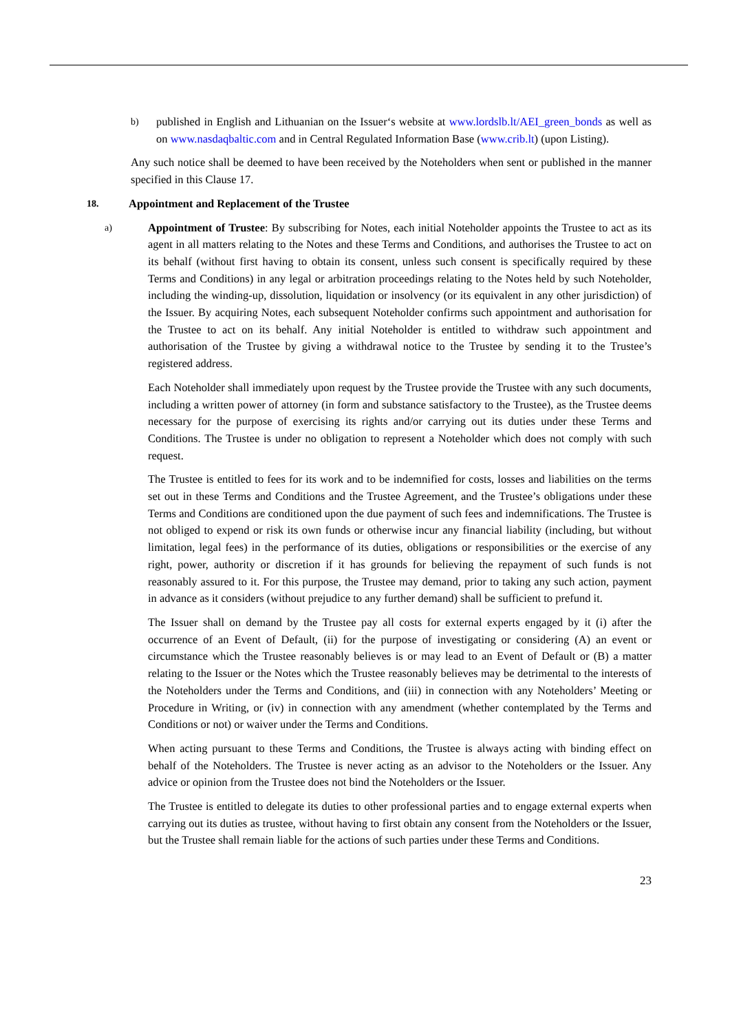b)
published in English and Lithuanian on the Issuer‘s website at www.lordslb.lt/AEI_green_bonds as well as on www.nasdaqbaltic.com and in Central Regulated Information Base (www.crib.lt) (upon Listing).
Any such notice shall be deemed to have been received by the Noteholders when sent or published in the manner specified in this Clause 17.
18.
Appointment and Replacement of the Trustee
a)
Appointment of Trustee: By subscribing for Notes, each initial Noteholder appoints the Trustee to act as its agent in all matters relating to the Notes and these Terms and Conditions, and authorises the Trustee to act on its behalf (without first having to obtain its consent, unless such consent is specifically required by these Terms and Conditions) in any legal or arbitration proceedings relating to the Notes held by such Noteholder, including the winding-up, dissolution, liquidation or insolvency (or its equivalent in any other jurisdiction) of the Issuer. By acquiring Notes, each subsequent Noteholder confirms such appointment and authorisation for the Trustee to act on its behalf. Any initial Noteholder is entitled to withdraw such appointment and authorisation of the Trustee by giving a withdrawal notice to the Trustee by sending it to the Trustee’s registered address.
Each Noteholder shall immediately upon request by the Trustee provide the Trustee with any such documents, including a written power of attorney (in form and substance satisfactory to the Trustee), as the Trustee deems necessary for the purpose of exercising its rights and/or carrying out its duties under these Terms and Conditions. The Trustee is under no obligation to represent a Noteholder which does not comply with such request.
The Trustee is entitled to fees for its work and to be indemnified for costs, losses and liabilities on the terms set out in these Terms and Conditions and the Trustee Agreement, and the Trustee’s obligations under these Terms and Conditions are conditioned upon the due payment of such fees and indemnifications. The Trustee is not obliged to expend or risk its own funds or otherwise incur any financial liability (including, but without limitation, legal fees) in the performance of its duties, obligations or responsibilities or the exercise of any right, power, authority or discretion if it has grounds for believing the repayment of such funds is not reasonably assured to it. For this purpose, the Trustee may demand, prior to taking any such action, payment in advance as it considers (without prejudice to any further demand) shall be sufficient to prefund it.
The Issuer shall on demand by the Trustee pay all costs for external experts engaged by it (i) after the occurrence of an Event of Default, (ii) for the purpose of investigating or considering (A) an event or circumstance which the Trustee reasonably believes is or may lead to an Event of Default or (B) a matter relating to the Issuer or the Notes which the Trustee reasonably believes may be detrimental to the interests of the Noteholders under the Terms and Conditions, and (iii) in connection with any Noteholders’ Meeting or Procedure in Writing, or (iv) in connection with any amendment (whether contemplated by the Terms and Conditions or not) or waiver under the Terms and Conditions.
When acting pursuant to these Terms and Conditions, the Trustee is always acting with binding effect on behalf of the Noteholders. The Trustee is never acting as an advisor to the Noteholders or the Issuer. Any advice or opinion from the Trustee does not bind the Noteholders or the Issuer.
The Trustee is entitled to delegate its duties to other professional parties and to engage external experts when carrying out its duties as trustee, without having to first obtain any consent from the Noteholders or the Issuer, but the Trustee shall remain liable for the actions of such parties under these Terms and Conditions.
23